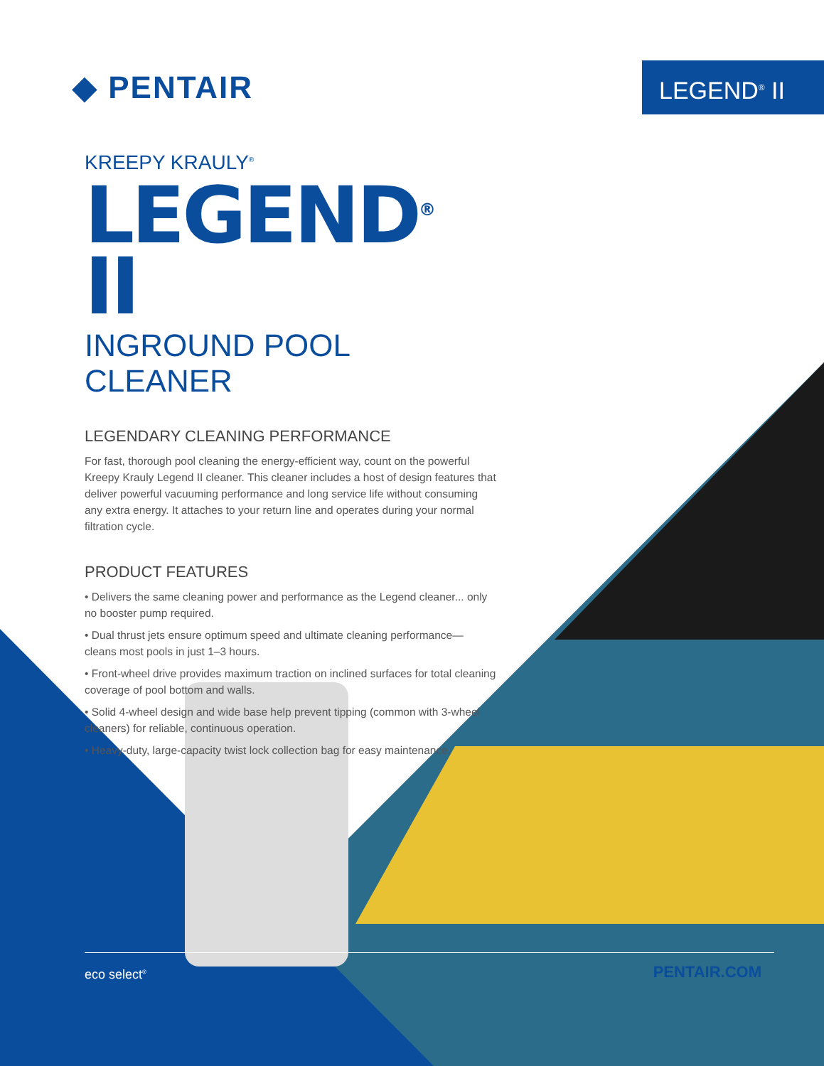◆ PENTAIR
LEGEND<sup>®</sup> II
KREEPY KRAULY<sup>®</sup>
LEGEND<sup>®</sup> II
INGROUND POOL CLEANER
LEGENDARY CLEANING PERFORMANCE
For fast, thorough pool cleaning the energy-efficient way, count on the powerful Kreepy Krauly Legend II cleaner. This cleaner includes a host of design features that deliver powerful vacuuming performance and long service life without consuming any extra energy. It attaches to your return line and operates during your normal filtration cycle.
PRODUCT FEATURES
• Delivers the same cleaning power and performance as the Legend cleaner... only no booster pump required.
• Dual thrust jets ensure optimum speed and ultimate cleaning performance— cleans most pools in just 1–3 hours.
• Front-wheel drive provides maximum traction on inclined surfaces for total cleaning coverage of pool bottom and walls.
• Solid 4-wheel design and wide base help prevent tipping (common with 3-wheel cleaners) for reliable, continuous operation.
• Heavy-duty, large-capacity twist lock collection bag for easy maintenance.
PENTAIR.COM
eco select<sup>®</sup>